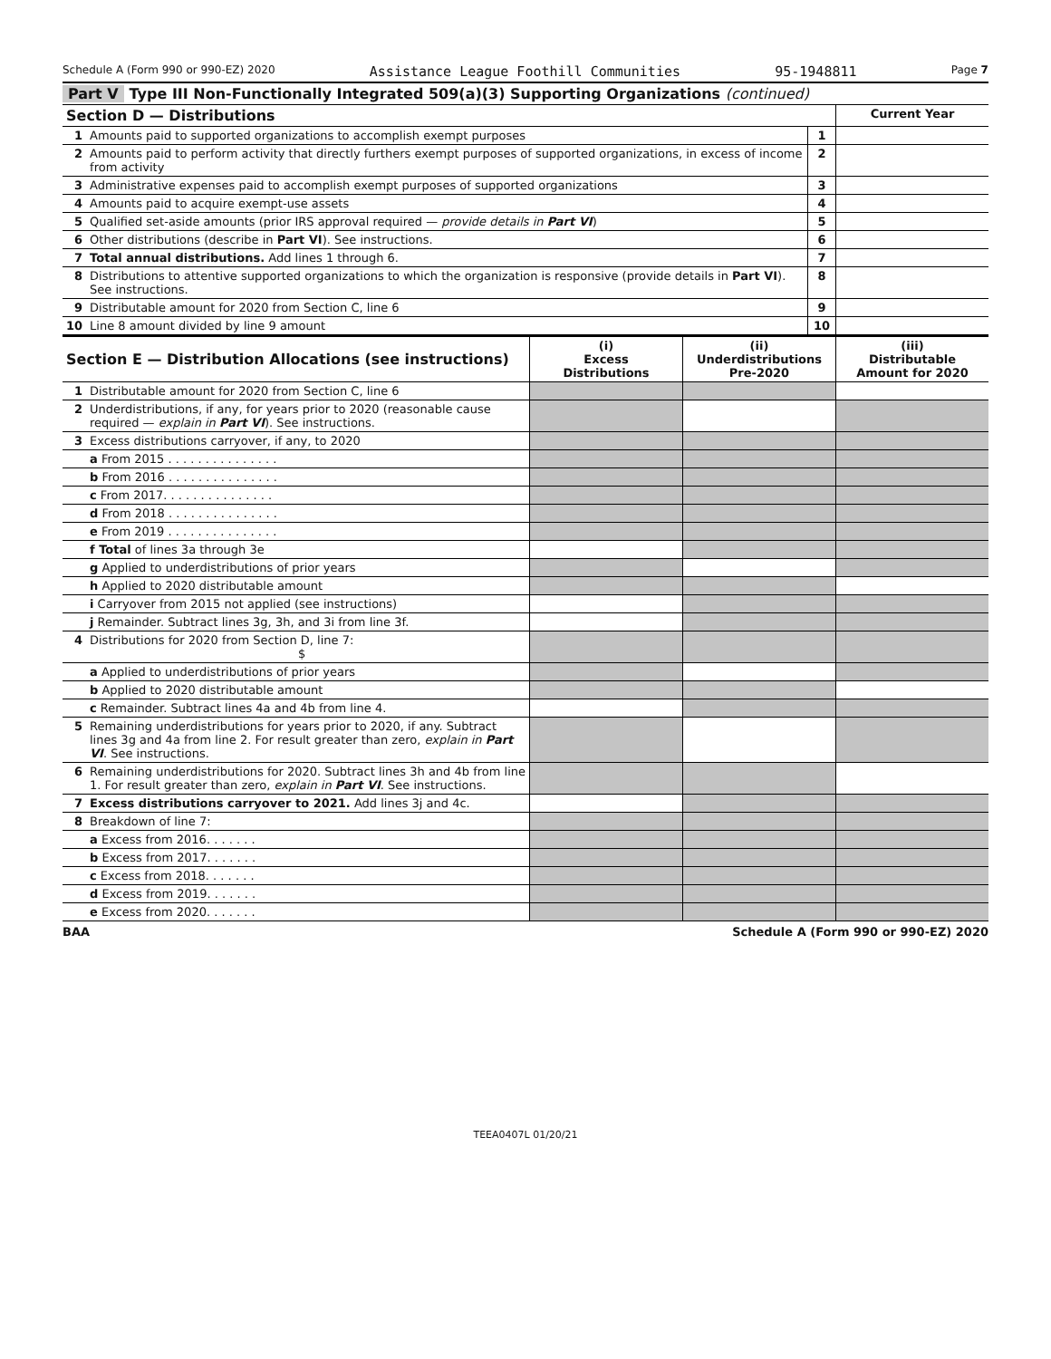Schedule A (Form 990 or 990-EZ) 2020 Assistance League Foothill Communities 95-1948811 Page 7
Part V Type III Non-Functionally Integrated 509(a)(3) Supporting Organizations (continued)
| Section D — Distributions | | | Current Year |
| --- | --- | --- | --- |
| 1 | Amounts paid to supported organizations to accomplish exempt purposes | 1 | |
| 2 | Amounts paid to perform activity that directly furthers exempt purposes of supported organizations, in excess of income from activity | 2 | |
| 3 | Administrative expenses paid to accomplish exempt purposes of supported organizations | 3 | |
| 4 | Amounts paid to acquire exempt-use assets | 4 | |
| 5 | Qualified set-aside amounts (prior IRS approval required — provide details in Part VI ) | 5 | |
| 6 | Other distributions (describe in Part VI ). See instructions. | 6 | |
| 7 | Total annual distributions. Add lines 1 through 6. | 7 | |
| 8 | Distributions to attentive supported organizations to which the organization is responsive (provide details in Part VI ). See instructions. | 8 | |
| 9 | Distributable amount for 2020 from Section C, line 6 | 9 | |
| 10 | Line 8 amount divided by line 9 amount | 10 | |
| Section E — Distribution Allocations (see instructions) | | (i) Excess Distributions | (ii) Underdistributions Pre-2020 | (iii) Distributable Amount for 2020 |
| --- | --- | --- | --- | --- |
| 1 | Distributable amount for 2020 from Section C, line 6 | | | |
| 2 | Underdistributions, if any, for years prior to 2020 (reasonable cause required — explain in Part VI ). See instructions. | | | |
| 3 | Excess distributions carryover, if any, to 2020 | | | |
| | a From 2015 . . . . . . . . . . . . . . . | | | |
| | b From 2016 . . . . . . . . . . . . . . . | | | |
| | c From 2017. . . . . . . . . . . . . . . | | | |
| | d From 2018 . . . . . . . . . . . . . . . | | | |
| | e From 2019 . . . . . . . . . . . . . . . | | | |
| | f Total of lines 3a through 3e | | | |
| | g Applied to underdistributions of prior years | | | |
| | h Applied to 2020 distributable amount | | | |
| | i Carryover from 2015 not applied (see instructions) | | | |
| | j Remainder. Subtract lines 3g, 3h, and 3i from line 3f. | | | |
| 4 | Distributions for 2020 from Section D, line 7: $ | | | |
| | a Applied to underdistributions of prior years | | | |
| | b Applied to 2020 distributable amount | | | |
| | c Remainder. Subtract lines 4a and 4b from line 4. | | | |
| 5 | Remaining underdistributions for years prior to 2020, if any. Subtract lines 3g and 4a from line 2. For result greater than zero, explain in Part VI . See instructions. | | | |
| 6 | Remaining underdistributions for 2020. Subtract lines 3h and 4b from line 1. For result greater than zero, explain in Part VI . See instructions. | | | |
| 7 | Excess distributions carryover to 2021. Add lines 3j and 4c. | | | |
| 8 | Breakdown of line 7: | | | |
| | a Excess from 2016. . . . . . . | | | |
| | b Excess from 2017. . . . . . . | | | |
| | c Excess from 2018. . . . . . . | | | |
| | d Excess from 2019. . . . . . . | | | |
| | e Excess from 2020. . . . . . . | | | |
BAA Schedule A (Form 990 or 990-EZ) 2020
TEEA0407L 01/20/21